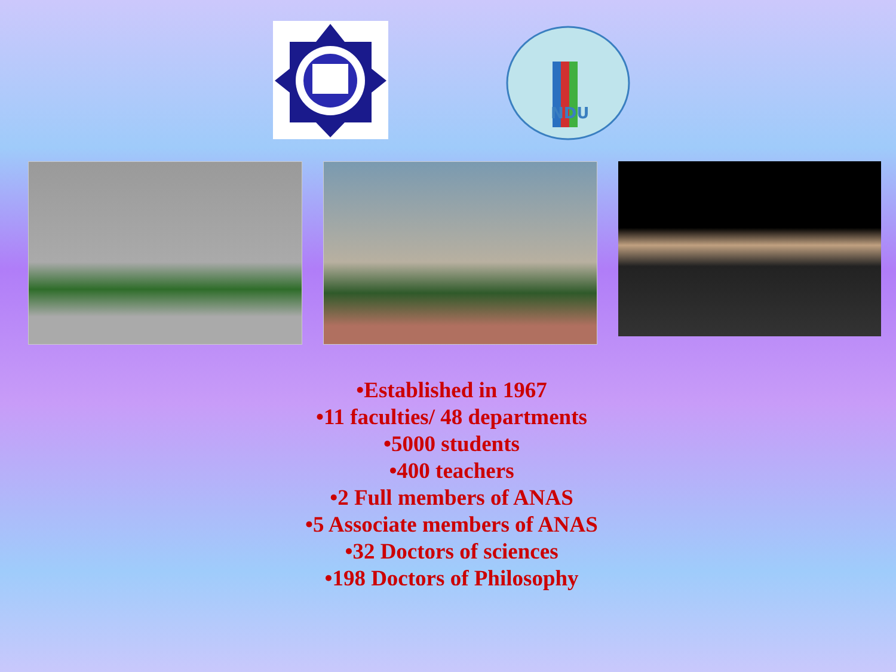NDU
•Established in 1967
•11 faculties/ 48 departments
•5000 students
•400 teachers
•2 Full members of ANAS
•5 Associate members of ANAS
•32 Doctors of sciences
•198 Doctors of Philosophy